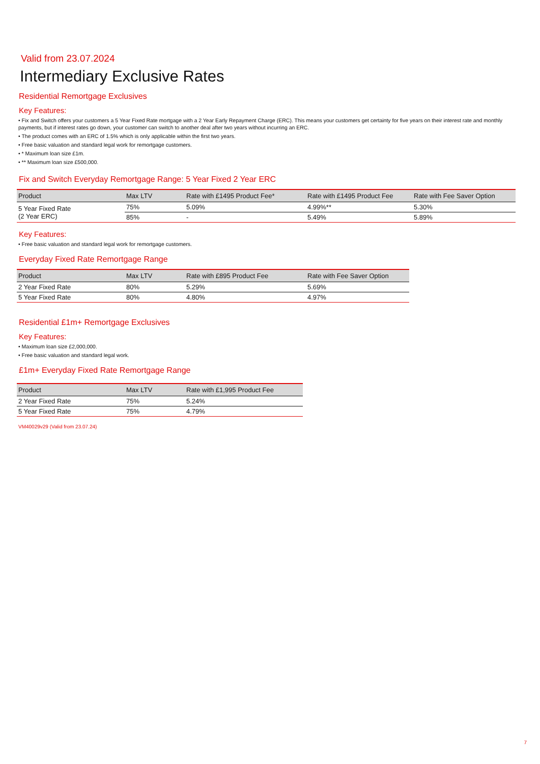Valid from 23.07.2024
Intermediary Exclusive Rates
Residential Remortgage Exclusives
Key Features:
• Fix and Switch offers your customers a 5 Year Fixed Rate mortgage with a 2 Year Early Repayment Charge (ERC). This means your customers get certainty for five years on their interest rate and monthly payments, but if interest rates go down, your customer can switch to another deal after two years without incurring an ERC.
• The product comes with an ERC of 1.5% which is only applicable within the first two years.
• Free basic valuation and standard legal work for remortgage customers.
• * Maximum loan size £1m.
• ** Maximum loan size £500,000.
Fix and Switch Everyday Remortgage Range: 5 Year Fixed 2 Year ERC
| Product | Max LTV | Rate with £1495 Product Fee* | Rate with £1495 Product Fee | Rate with Fee Saver Option |
| --- | --- | --- | --- | --- |
| 5 Year Fixed Rate (2 Year ERC) | 75% | 5.09% | 4.99%** | 5.30% |
| | 85% | - | 5.49% | 5.89% |
Key Features:
• Free basic valuation and standard legal work for remortgage customers.
Everyday Fixed Rate Remortgage Range
| Product | Max LTV | Rate with £895 Product Fee | Rate with Fee Saver Option |
| --- | --- | --- | --- |
| 2 Year Fixed Rate | 80% | 5.29% | 5.69% |
| 5 Year Fixed Rate | 80% | 4.80% | 4.97% |
Residential £1m+ Remortgage Exclusives
Key Features:
• Maximum loan size £2,000,000.
• Free basic valuation and standard legal work.
£1m+ Everyday Fixed Rate Remortgage Range
| Product | Max LTV | Rate with £1,995 Product Fee |
| --- | --- | --- |
| 2 Year Fixed Rate | 75% | 5.24% |
| 5 Year Fixed Rate | 75% | 4.79% |
VM40029v29 (Valid from 23.07.24)
7